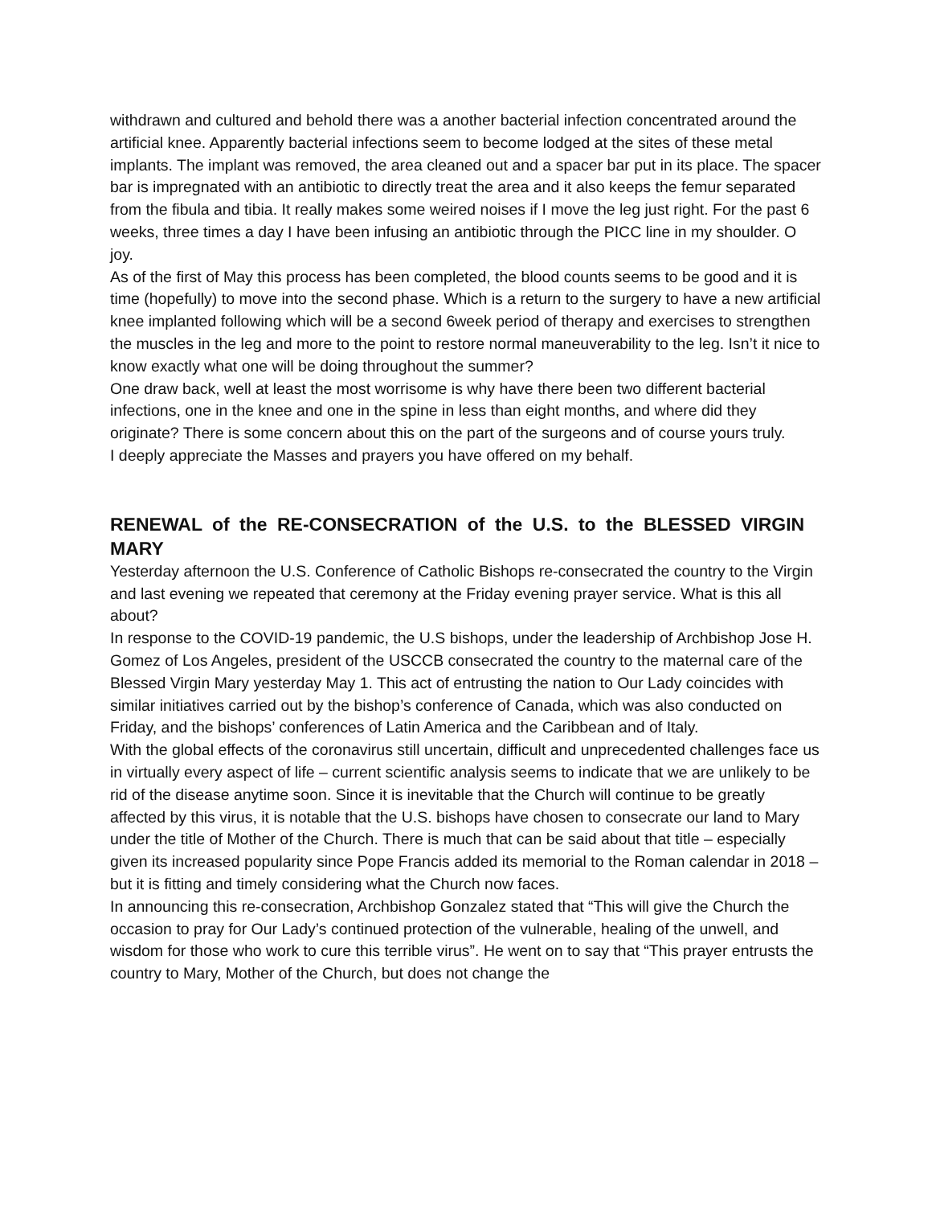withdrawn and cultured and behold there was a another bacterial infection concentrated around the artificial knee. Apparently bacterial infections seem to become lodged at the sites of these metal implants. The implant was removed, the area cleaned out and a spacer bar put in its place. The spacer bar is impregnated with an antibiotic to directly treat the area and it also keeps the femur separated from the fibula and tibia. It really makes some weired noises if I move the leg just right. For the past 6 weeks, three times a day I have been infusing an antibiotic through the PICC line in my shoulder. O joy.
As of the first of May this process has been completed, the blood counts seems to be good and it is time (hopefully) to move into the second phase. Which is a return to the surgery to have a new artificial knee implanted following which will be a second 6week period of therapy and exercises to strengthen the muscles in the leg and more to the point to restore normal maneuverability to the leg. Isn’t it nice to know exactly what one will be doing throughout the summer?
One draw back, well at least the most worrisome is why have there been two different bacterial infections, one in the knee and one in the spine in less than eight months, and where did they originate? There is some concern about this on the part of the surgeons and of course yours truly.
I deeply appreciate the Masses and prayers you have offered on my behalf.
RENEWAL of the RE-CONSECRATION of the U.S. to the BLESSED VIRGIN MARY
Yesterday afternoon the U.S. Conference of Catholic Bishops re-consecrated the country to the Virgin and last evening we repeated that ceremony at the Friday evening prayer service. What is this all about?
In response to the COVID-19 pandemic, the U.S bishops, under the leadership of Archbishop Jose H. Gomez of Los Angeles, president of the USCCB consecrated the country to the maternal care of the Blessed Virgin Mary yesterday May 1. This act of entrusting the nation to Our Lady coincides with similar initiatives carried out by the bishop’s conference of Canada, which was also conducted on Friday, and the bishops’ conferences of Latin America and the Caribbean and of Italy.
With the global effects of the coronavirus still uncertain, difficult and unprecedented challenges face us in virtually every aspect of life – current scientific analysis seems to indicate that we are unlikely to be rid of the disease anytime soon. Since it is inevitable that the Church will continue to be greatly affected by this virus, it is notable that the U.S. bishops have chosen to consecrate our land to Mary under the title of Mother of the Church. There is much that can be said about that title – especially given its increased popularity since Pope Francis added its memorial to the Roman calendar in 2018 – but it is fitting and timely considering what the Church now faces.
In announcing this re-consecration, Archbishop Gonzalez stated that “This will give the Church the occasion to pray for Our Lady’s continued protection of the vulnerable, healing of the unwell, and wisdom for those who work to cure this terrible virus”. He went on to say that “This prayer entrusts the country to Mary, Mother of the Church, but does not change the